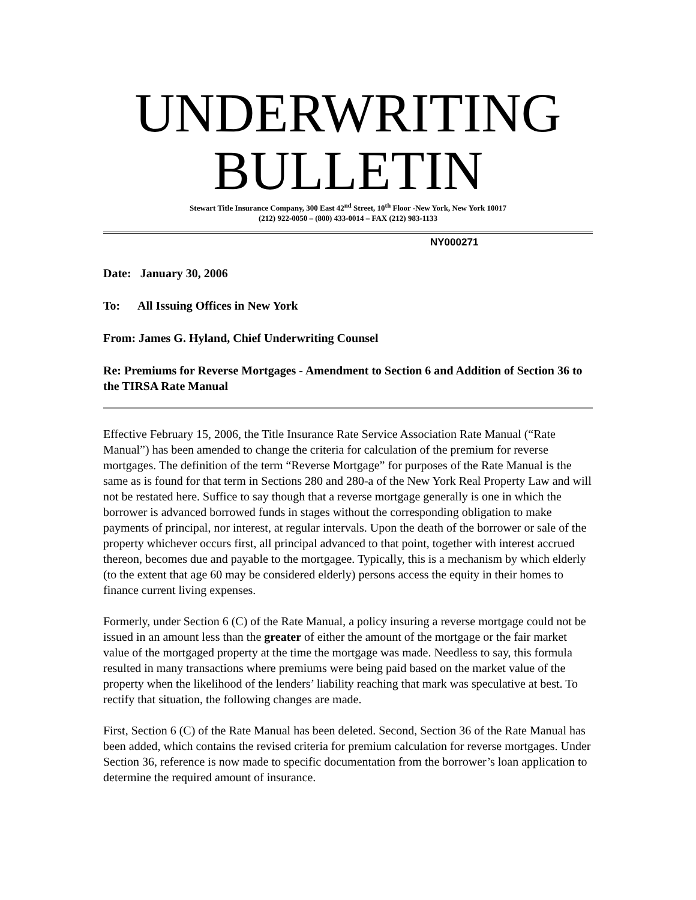UNDERWRITING
BULLETIN
Stewart Title Insurance Company, 300 East 42<sup>nd</sup> Street, 10<sup>th</sup> Floor -New York, New York 10017
(212) 922-0050 – (800) 433-0014 – FAX (212) 983-1133
NY000271
Date: January 30, 2006
To: All Issuing Offices in New York
From: James G. Hyland, Chief Underwriting Counsel
Re: Premiums for Reverse Mortgages - Amendment to Section 6 and Addition of Section 36 to the TIRSA Rate Manual
Effective February 15, 2006, the Title Insurance Rate Service Association Rate Manual (“Rate Manual”) has been amended to change the criteria for calculation of the premium for reverse mortgages. The definition of the term “Reverse Mortgage” for purposes of the Rate Manual is the same as is found for that term in Sections 280 and 280-a of the New York Real Property Law and will not be restated here. Suffice to say though that a reverse mortgage generally is one in which the borrower is advanced borrowed funds in stages without the corresponding obligation to make payments of principal, nor interest, at regular intervals. Upon the death of the borrower or sale of the property whichever occurs first, all principal advanced to that point, together with interest accrued thereon, becomes due and payable to the mortgagee. Typically, this is a mechanism by which elderly (to the extent that age 60 may be considered elderly) persons access the equity in their homes to finance current living expenses.
Formerly, under Section 6 (C) of the Rate Manual, a policy insuring a reverse mortgage could not be issued in an amount less than the greater of either the amount of the mortgage or the fair market value of the mortgaged property at the time the mortgage was made. Needless to say, this formula resulted in many transactions where premiums were being paid based on the market value of the property when the likelihood of the lenders’ liability reaching that mark was speculative at best. To rectify that situation, the following changes are made.
First, Section 6 (C) of the Rate Manual has been deleted. Second, Section 36 of the Rate Manual has been added, which contains the revised criteria for premium calculation for reverse mortgages. Under Section 36, reference is now made to specific documentation from the borrower’s loan application to determine the required amount of insurance.